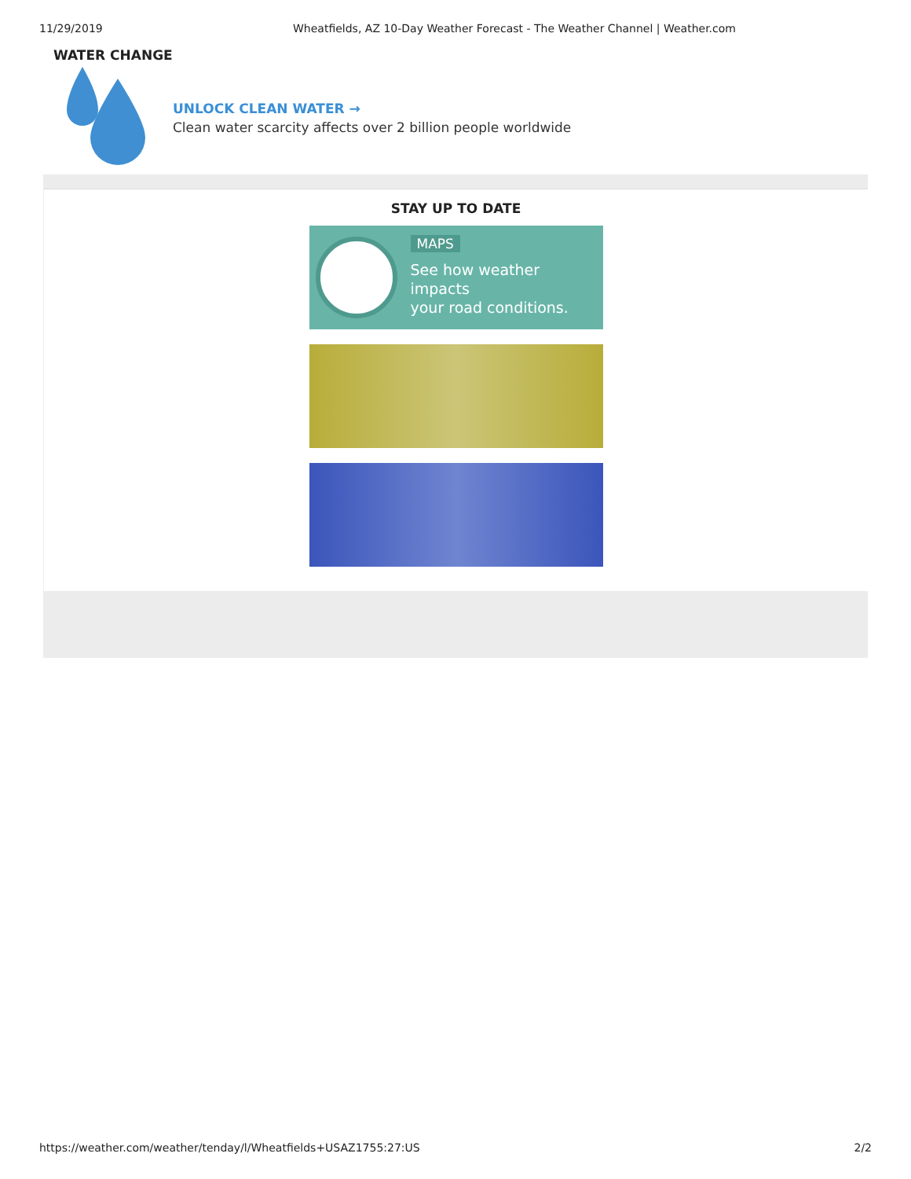11/29/2019 Wheatfields, AZ 10-Day Weather Forecast - The Weather Channel | Weather.com
WATER CHANGE
UNLOCK CLEAN WATER →
Clean water scarcity affects over 2 billion people worldwide
STAY UP TO DATE
MAPS
See how weather impacts
your road conditions.
https://weather.com/weather/tenday/l/Wheatfields+USAZ1755:27:US 2/2